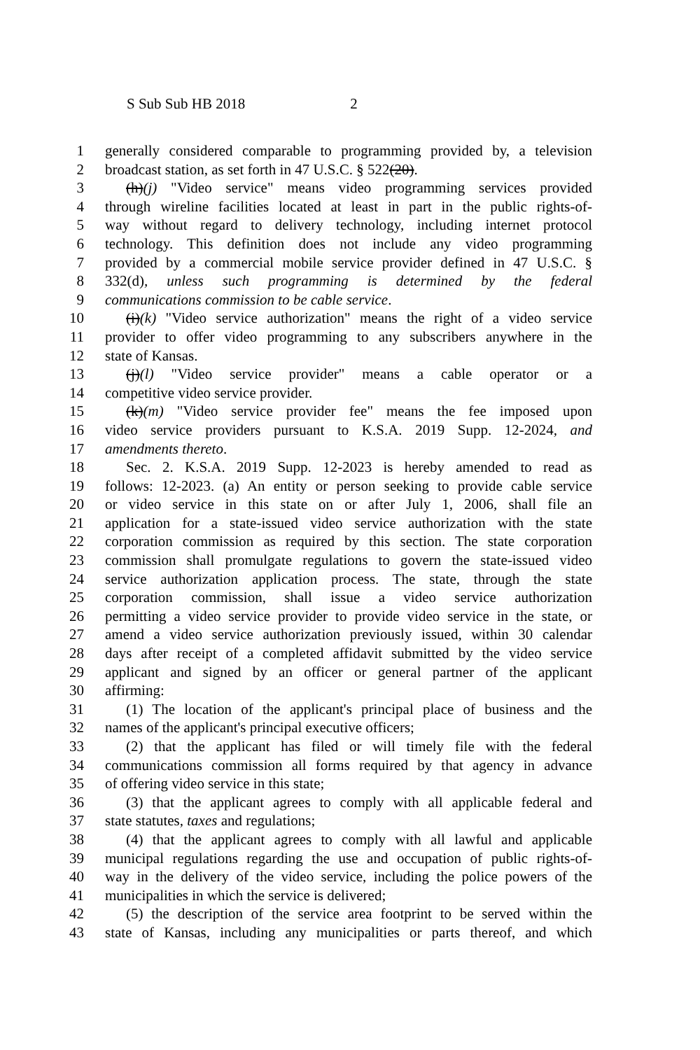S Sub Sub HB 2018 2
1 generally considered comparable to programming provided by, a television
2 broadcast station, as set forth in 47 U.S.C. § 522(20).
3 (h)(j) "Video service" means video programming services provided
4 through wireline facilities located at least in part in the public rights-of-
5 way without regard to delivery technology, including internet protocol
6 technology. This definition does not include any video programming
7 provided by a commercial mobile service provider defined in 47 U.S.C. §
8 332(d), unless such programming is determined by the federal
9 communications commission to be cable service.
10 (i)(k) "Video service authorization" means the right of a video service
11 provider to offer video programming to any subscribers anywhere in the
12 state of Kansas.
13 (j)(l) "Video service provider" means a cable operator or a
14 competitive video service provider.
15 (k)(m) "Video service provider fee" means the fee imposed upon
16 video service providers pursuant to K.S.A. 2019 Supp. 12-2024, and
17 amendments thereto.
18 Sec. 2. K.S.A. 2019 Supp. 12-2023 is hereby amended to read as
19 follows: 12-2023. (a) An entity or person seeking to provide cable service
20 or video service in this state on or after July 1, 2006, shall file an
21 application for a state-issued video service authorization with the state
22 corporation commission as required by this section. The state corporation
23 commission shall promulgate regulations to govern the state-issued video
24 service authorization application process. The state, through the state
25 corporation commission, shall issue a video service authorization
26 permitting a video service provider to provide video service in the state, or
27 amend a video service authorization previously issued, within 30 calendar
28 days after receipt of a completed affidavit submitted by the video service
29 applicant and signed by an officer or general partner of the applicant
30 affirming:
31 (1) The location of the applicant's principal place of business and the
32 names of the applicant's principal executive officers;
33 (2) that the applicant has filed or will timely file with the federal
34 communications commission all forms required by that agency in advance
35 of offering video service in this state;
36 (3) that the applicant agrees to comply with all applicable federal and
37 state statutes, taxes and regulations;
38 (4) that the applicant agrees to comply with all lawful and applicable
39 municipal regulations regarding the use and occupation of public rights-of-
40 way in the delivery of the video service, including the police powers of the
41 municipalities in which the service is delivered;
42 (5) the description of the service area footprint to be served within the
43 state of Kansas, including any municipalities or parts thereof, and which